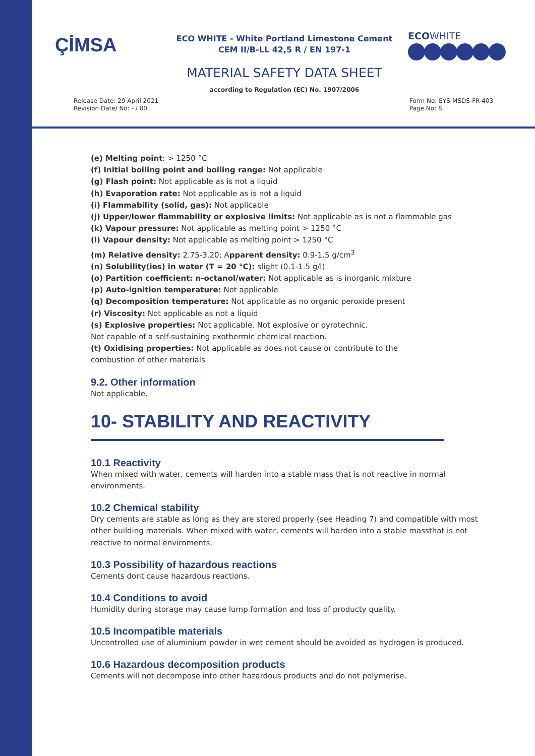ÇİMSA
ECO WHITE - White Portland Limestone Cement
CEM II/B-LL 42,5 R / EN 197-1
ECOWHITE
MATERIAL SAFETY DATA SHEET
according to Regulation (EC) No. 1907/2006
Release Date: 29 April 2021
Revision Date/ No: - / 00
Form No: EYS-MSDS-FR-403
Page No: 8
(e) Melting point: > 1250 °C
(f) Initial boiling point and boiling range: Not applicable
(g) Flash point: Not applicable as is not a liquid
(h) Evaporation rate: Not applicable as is not a liquid
(i) Flammability (solid, gas): Not applicable
(j) Upper/lower flammability or explosive limits: Not applicable as is not a flammable gas
(k) Vapour pressure: Not applicable as melting point > 1250 °C
(l) Vapour density: Not applicable as melting point > 1250 °C
(m) Relative density: 2.75-3.20; Apparent density: 0.9-1.5 g/cm<sup>3</sup>
(n) Solubility(ies) in water (T = 20 °C): slight (0.1-1.5 g/l)
(o) Partition coefficient: n-octanol/water: Not applicable as is inorganic mixture
(p) Auto-ignition temperature: Not applicable
(q) Decomposition temperature: Not applicable as no organic peroxide present
(r) Viscosity: Not applicable as not a liquid
(s) Explosive properties: Not applicable. Not explosive or pyrotechnic.
Not capable of a self-sustaining exothermic chemical reaction.
(t) Oxidising properties: Not applicable as does not cause or contribute to the
combustion of other materials
9.2. Other information
Not applicable.
10- STABILITY AND REACTIVITY
10.1 Reactivity
When mixed with water, cements will harden into a stable mass that is not reactive in normal environments.
10.2 Chemical stability
Dry cements are stable as long as they are stored properly (see Heading 7) and compatible with most other building materials. When mixed with water, cements will harden into a stable massthat is not reactive to normal enviroments.
10.3 Possibility of hazardous reactions
Cements dont cause hazardous reactions.
10.4 Conditions to avoid
Humidity during storage may cause lump formation and loss of producty quality.
10.5 Incompatible materials
Uncontrolled use of aluminium powder in wet cement should be avoided as hydrogen is produced.
10.6 Hazardous decomposition products
Cements will not decompose into other hazardous products and do not polymerise.